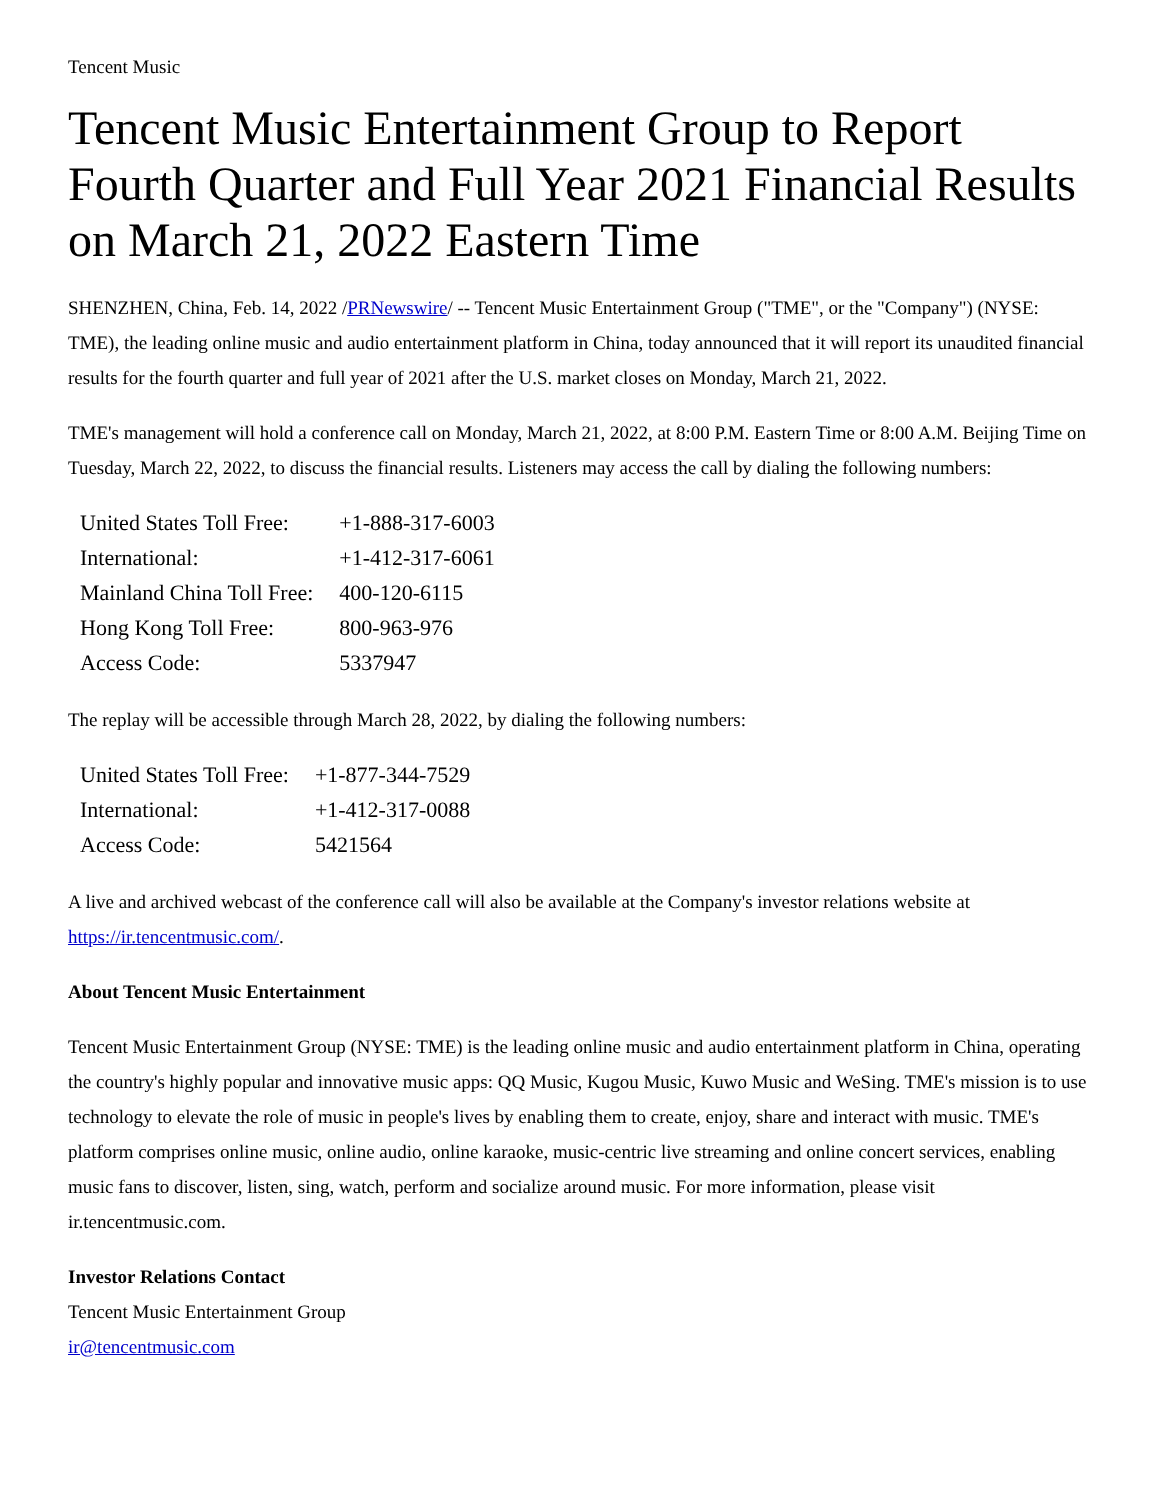Tencent Music
Tencent Music Entertainment Group to Report Fourth Quarter and Full Year 2021 Financial Results on March 21, 2022 Eastern Time
SHENZHEN, China, Feb. 14, 2022 /PRNewswire/ -- Tencent Music Entertainment Group ("TME", or the "Company") (NYSE: TME), the leading online music and audio entertainment platform in China, today announced that it will report its unaudited financial results for the fourth quarter and full year of 2021 after the U.S. market closes on Monday, March 21, 2022.
TME's management will hold a conference call on Monday, March 21, 2022, at 8:00 P.M. Eastern Time or 8:00 A.M. Beijing Time on Tuesday, March 22, 2022, to discuss the financial results. Listeners may access the call by dialing the following numbers:
| United States Toll Free: | +1-888-317-6003 |
| International: | +1-412-317-6061 |
| Mainland China Toll Free: | 400-120-6115 |
| Hong Kong Toll Free: | 800-963-976 |
| Access Code: | 5337947 |
The replay will be accessible through March 28, 2022, by dialing the following numbers:
| United States Toll Free: | +1-877-344-7529 |
| International: | +1-412-317-0088 |
| Access Code: | 5421564 |
A live and archived webcast of the conference call will also be available at the Company's investor relations website at https://ir.tencentmusic.com/.
About Tencent Music Entertainment
Tencent Music Entertainment Group (NYSE: TME) is the leading online music and audio entertainment platform in China, operating the country's highly popular and innovative music apps: QQ Music, Kugou Music, Kuwo Music and WeSing. TME's mission is to use technology to elevate the role of music in people's lives by enabling them to create, enjoy, share and interact with music. TME's platform comprises online music, online audio, online karaoke, music-centric live streaming and online concert services, enabling music fans to discover, listen, sing, watch, perform and socialize around music. For more information, please visit ir.tencentmusic.com.
Investor Relations Contact
Tencent Music Entertainment Group
ir@tencentmusic.com